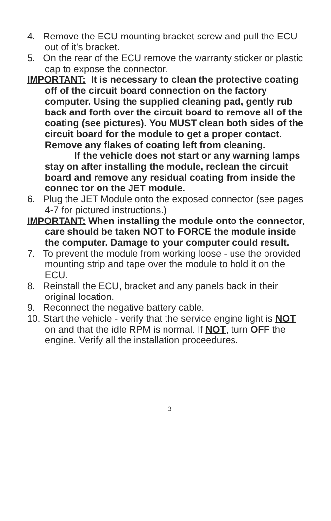4. Remove the ECU mounting bracket screw and pull the ECU out of it's bracket.
5. On the rear of the ECU remove the warranty sticker or plastic cap to expose the connector.
IMPORTANT: It is necessary to clean the protective coating off of the circuit board connection on the factory computer. Using the supplied cleaning pad, gently rub back and forth over the circuit board to remove all of the coating (see pictures). You MUST clean both sides of the circuit board for the module to get a proper contact. Remove any flakes of coating left from cleaning.
If the vehicle does not start or any warning lamps stay on after installing the module, reclean the circuit board and remove any residual coating from inside the connec tor on the JET module.
6. Plug the JET Module onto the exposed connector (see pages 4-7 for pictured instructions.)
IMPORTANT: When installing the module onto the connector, care should be taken NOT to FORCE the module inside the computer. Damage to your computer could result.
7. To prevent the module from working loose - use the provided mounting strip and tape over the module to hold it on the ECU.
8. Reinstall the ECU, bracket and any panels back in their original location.
9. Reconnect the negative battery cable.
10. Start the vehicle - verify that the service engine light is NOT on and that the idle RPM is normal. If NOT, turn OFF the engine. Verify all the installation proceedures.
3